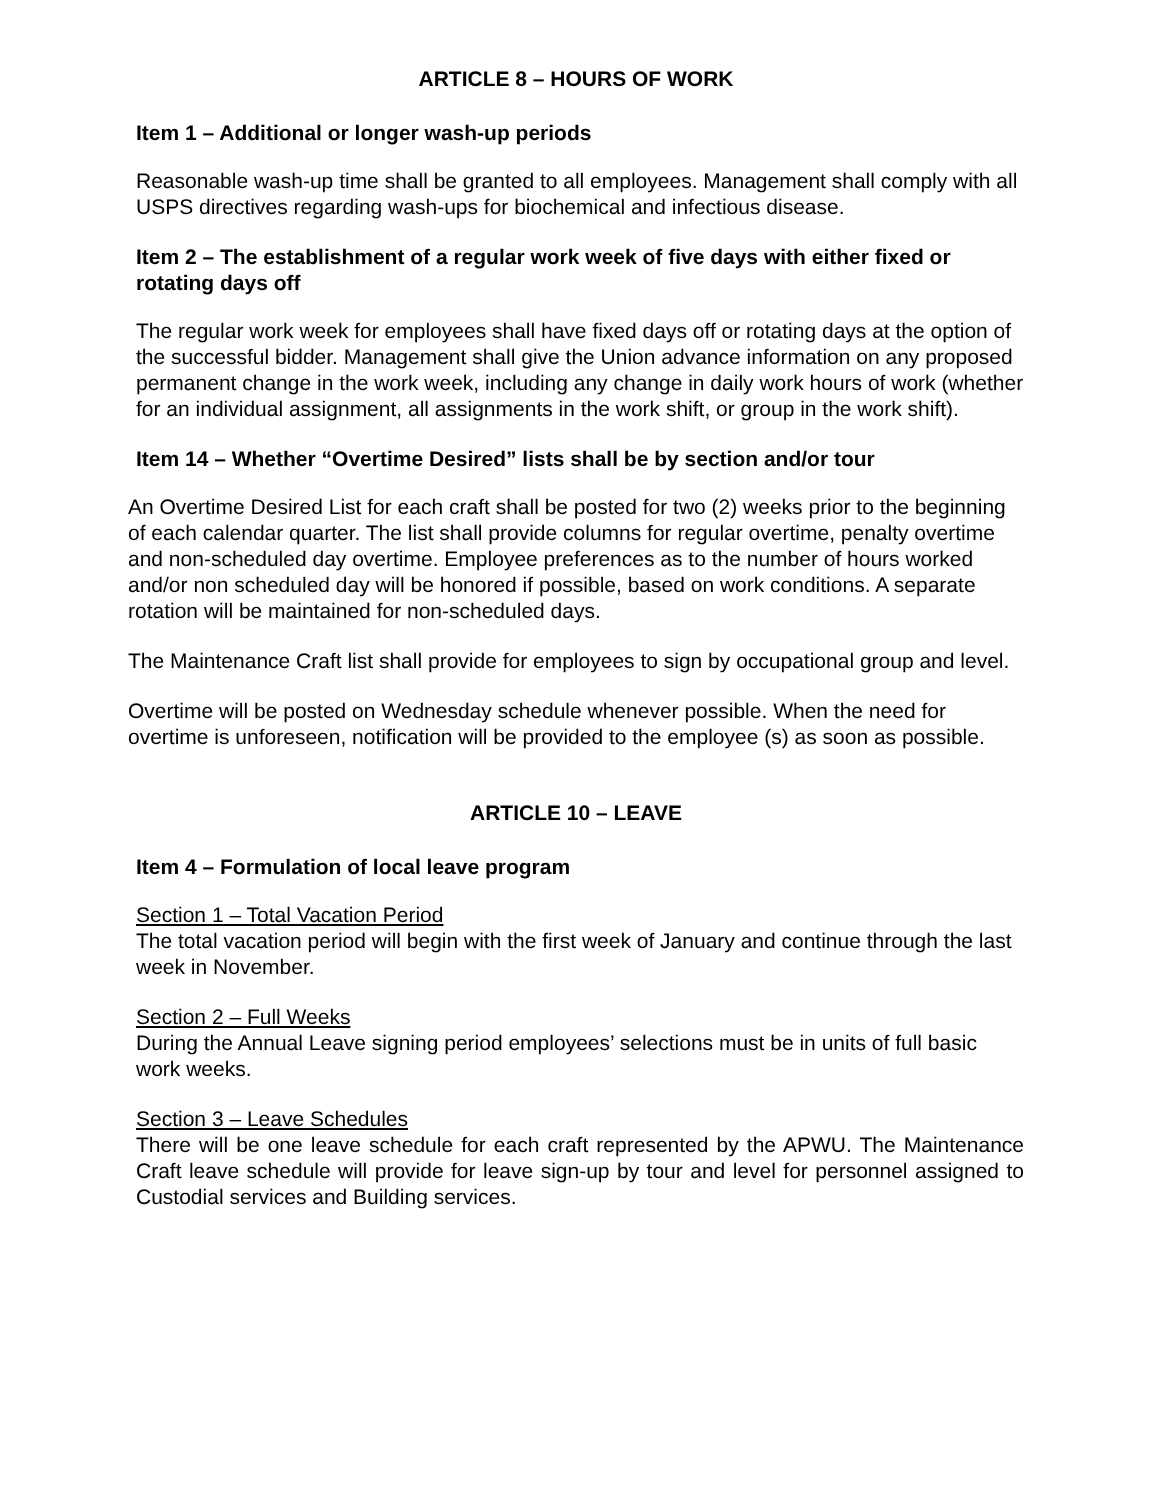ARTICLE 8 – HOURS OF WORK
Item 1 – Additional or longer wash-up periods
Reasonable wash-up time shall be granted to all employees. Management shall comply with all USPS directives regarding wash-ups for biochemical and infectious disease.
Item 2 – The establishment of a regular work week of five days with either fixed or rotating days off
The regular work week for employees shall have fixed days off or rotating days at the option of the successful bidder. Management shall give the Union advance information on any proposed permanent change in the work week, including any change in daily work hours of work (whether for an individual assignment, all assignments in the work shift, or group in the work shift).
Item 14 – Whether “Overtime Desired” lists shall be by section and/or tour
An Overtime Desired List for each craft shall be posted for two (2) weeks prior to the beginning of each calendar quarter. The list shall provide columns for regular overtime, penalty overtime and non-scheduled day overtime. Employee preferences as to the number of hours worked and/or non scheduled day will be honored if possible, based on work conditions. A separate rotation will be maintained for non-scheduled days.
The Maintenance Craft list shall provide for employees to sign by occupational group and level.
Overtime will be posted on Wednesday schedule whenever possible. When the need for overtime is unforeseen, notification will be provided to the employee (s) as soon as possible.
ARTICLE 10 – LEAVE
Item 4 – Formulation of local leave program
Section 1 – Total Vacation Period
The total vacation period will begin with the first week of January and continue through the last week in November.
Section 2 – Full Weeks
During the Annual Leave signing period employees’ selections must be in units of full basic work weeks.
Section 3 – Leave Schedules
There will be one leave schedule for each craft represented by the APWU. The Maintenance Craft leave schedule will provide for leave sign-up by tour and level for personnel assigned to Custodial services and Building services.